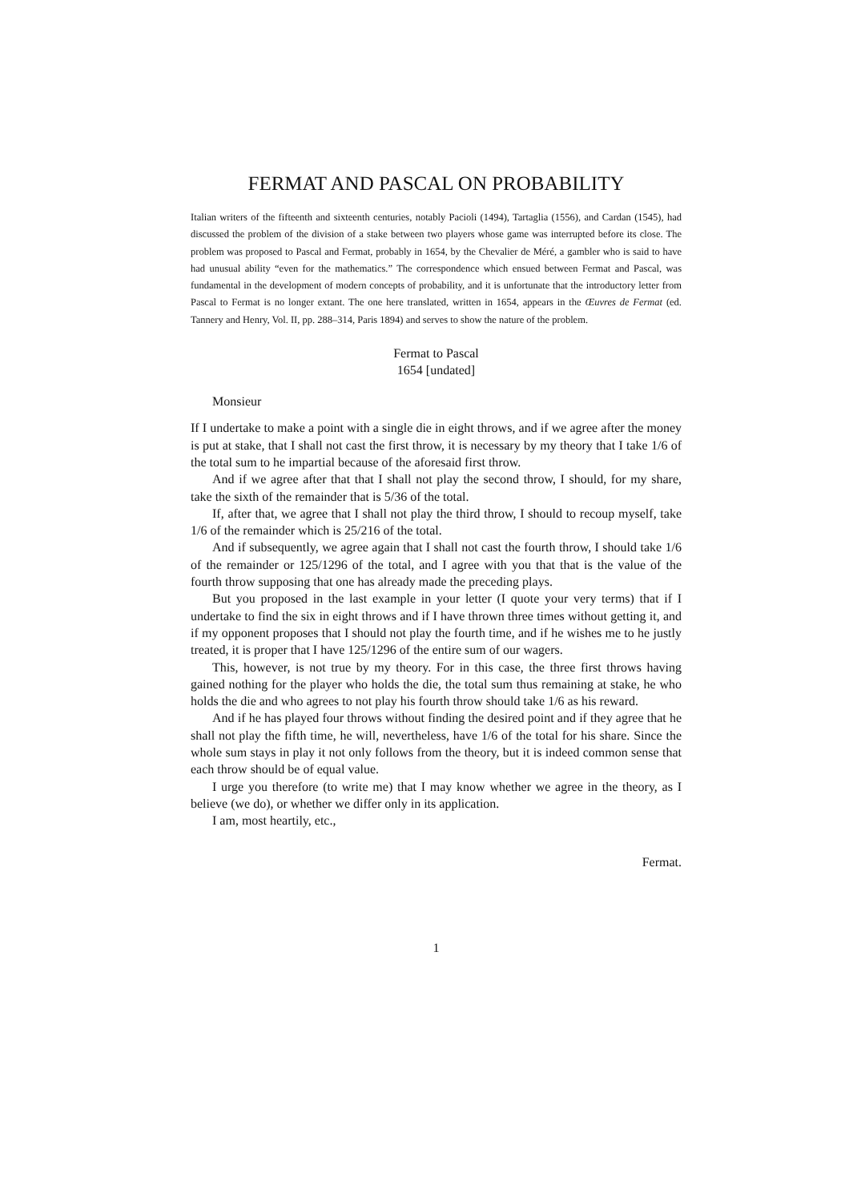FERMAT AND PASCAL ON PROBABILITY
Italian writers of the fifteenth and sixteenth centuries, notably Pacioli (1494), Tartaglia (1556), and Cardan (1545), had discussed the problem of the division of a stake between two players whose game was interrupted before its close. The problem was proposed to Pascal and Fermat, probably in 1654, by the Chevalier de Méré, a gambler who is said to have had unusual ability “even for the mathematics.” The correspondence which ensued between Fermat and Pascal, was fundamental in the development of modern concepts of probability, and it is unfortunate that the introductory letter from Pascal to Fermat is no longer extant. The one here translated, written in 1654, appears in the Œuvres de Fermat (ed. Tannery and Henry, Vol. II, pp. 288–314, Paris 1894) and serves to show the nature of the problem.
Fermat to Pascal
1654 [undated]
Monsieur
If I undertake to make a point with a single die in eight throws, and if we agree after the money is put at stake, that I shall not cast the first throw, it is necessary by my theory that I take 1/6 of the total sum to he impartial because of the aforesaid first throw.
And if we agree after that that I shall not play the second throw, I should, for my share, take the sixth of the remainder that is 5/36 of the total.
If, after that, we agree that I shall not play the third throw, I should to recoup myself, take 1/6 of the remainder which is 25/216 of the total.
And if subsequently, we agree again that I shall not cast the fourth throw, I should take 1/6 of the remainder or 125/1296 of the total, and I agree with you that that is the value of the fourth throw supposing that one has already made the preceding plays.
But you proposed in the last example in your letter (I quote your very terms) that if I undertake to find the six in eight throws and if I have thrown three times without getting it, and if my opponent proposes that I should not play the fourth time, and if he wishes me to he justly treated, it is proper that I have 125/1296 of the entire sum of our wagers.
This, however, is not true by my theory. For in this case, the three first throws having gained nothing for the player who holds the die, the total sum thus remaining at stake, he who holds the die and who agrees to not play his fourth throw should take 1/6 as his reward.
And if he has played four throws without finding the desired point and if they agree that he shall not play the fifth time, he will, nevertheless, have 1/6 of the total for his share. Since the whole sum stays in play it not only follows from the theory, but it is indeed common sense that each throw should be of equal value.
I urge you therefore (to write me) that I may know whether we agree in the theory, as I believe (we do), or whether we differ only in its application.
I am, most heartily, etc.,
Fermat.
1